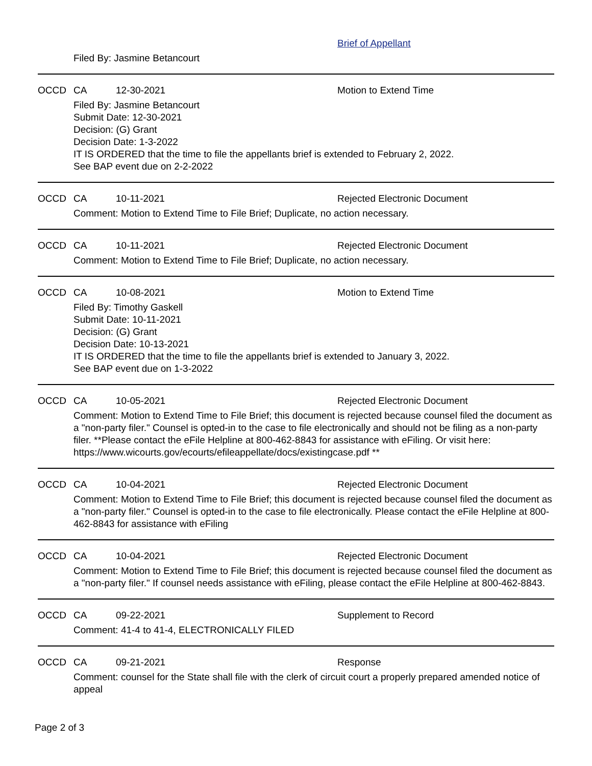Brief of Appellant
Filed By: Jasmine Betancourt
OCCD CA 12-30-2021 Motion to Extend Time
Filed By: Jasmine Betancourt
Submit Date: 12-30-2021
Decision: (G) Grant
Decision Date: 1-3-2022
IT IS ORDERED that the time to file the appellants brief is extended to February 2, 2022.
See BAP event due on 2-2-2022
OCCD CA 10-11-2021 Rejected Electronic Document
Comment: Motion to Extend Time to File Brief; Duplicate, no action necessary.
OCCD CA 10-11-2021 Rejected Electronic Document
Comment: Motion to Extend Time to File Brief; Duplicate, no action necessary.
OCCD CA 10-08-2021 Motion to Extend Time
Filed By: Timothy Gaskell
Submit Date: 10-11-2021
Decision: (G) Grant
Decision Date: 10-13-2021
IT IS ORDERED that the time to file the appellants brief is extended to January 3, 2022.
See BAP event due on 1-3-2022
OCCD CA 10-05-2021 Rejected Electronic Document
Comment: Motion to Extend Time to File Brief; this document is rejected because counsel filed the document as a "non-party filer." Counsel is opted-in to the case to file electronically and should not be filing as a non-party filer. **Please contact the eFile Helpline at 800-462-8843 for assistance with eFiling. Or visit here: https://www.wicourts.gov/ecourts/efileappellate/docs/existingcase.pdf **
OCCD CA 10-04-2021 Rejected Electronic Document
Comment: Motion to Extend Time to File Brief; this document is rejected because counsel filed the document as a "non-party filer." Counsel is opted-in to the case to file electronically. Please contact the eFile Helpline at 800-462-8843 for assistance with eFiling
OCCD CA 10-04-2021 Rejected Electronic Document
Comment: Motion to Extend Time to File Brief; this document is rejected because counsel filed the document as a "non-party filer." If counsel needs assistance with eFiling, please contact the eFile Helpline at 800-462-8843.
OCCD CA 09-22-2021 Supplement to Record
Comment: 41-4 to 41-4, ELECTRONICALLY FILED
OCCD CA 09-21-2021 Response
Comment: counsel for the State shall file with the clerk of circuit court a properly prepared amended notice of appeal
Page 2 of 3